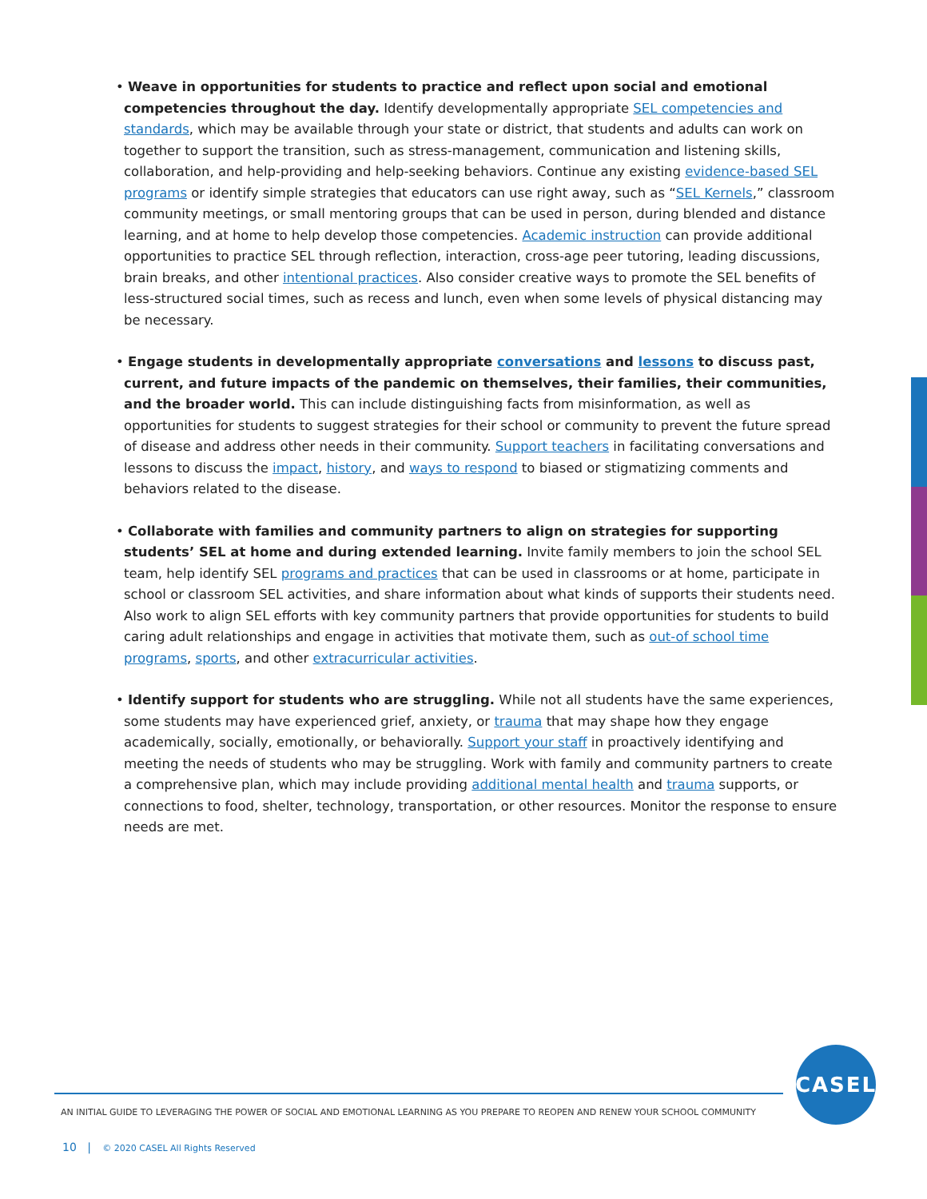• Weave in opportunities for students to practice and reflect upon social and emotional competencies throughout the day. Identify developmentally appropriate SEL competencies and standards, which may be available through your state or district, that students and adults can work on together to support the transition, such as stress-management, communication and listening skills, collaboration, and help-providing and help-seeking behaviors. Continue any existing evidence-based SEL programs or identify simple strategies that educators can use right away, such as “SEL Kernels,” classroom community meetings, or small mentoring groups that can be used in person, during blended and distance learning, and at home to help develop those competencies. Academic instruction can provide additional opportunities to practice SEL through reflection, interaction, cross-age peer tutoring, leading discussions, brain breaks, and other intentional practices. Also consider creative ways to promote the SEL benefits of less-structured social times, such as recess and lunch, even when some levels of physical distancing may be necessary.
• Engage students in developmentally appropriate conversations and lessons to discuss past, current, and future impacts of the pandemic on themselves, their families, their communities, and the broader world. This can include distinguishing facts from misinformation, as well as opportunities for students to suggest strategies for their school or community to prevent the future spread of disease and address other needs in their community. Support teachers in facilitating conversations and lessons to discuss the impact, history, and ways to respond to biased or stigmatizing comments and behaviors related to the disease.
• Collaborate with families and community partners to align on strategies for supporting students’ SEL at home and during extended learning. Invite family members to join the school SEL team, help identify SEL programs and practices that can be used in classrooms or at home, participate in school or classroom SEL activities, and share information about what kinds of supports their students need. Also work to align SEL efforts with key community partners that provide opportunities for students to build caring adult relationships and engage in activities that motivate them, such as out-of school time programs, sports, and other extracurricular activities.
• Identify support for students who are struggling. While not all students have the same experiences, some students may have experienced grief, anxiety, or trauma that may shape how they engage academically, socially, emotionally, or behaviorally. Support your staff in proactively identifying and meeting the needs of students who may be struggling. Work with family and community partners to create a comprehensive plan, which may include providing additional mental health and trauma supports, or connections to food, shelter, technology, transportation, or other resources. Monitor the response to ensure needs are met.
CASEL
AN INITIAL GUIDE TO LEVERAGING THE POWER OF SOCIAL AND EMOTIONAL LEARNING AS YOU PREPARE TO REOPEN AND RENEW YOUR SCHOOL COMMUNITY
10 | © 2020 CASEL All Rights Reserved